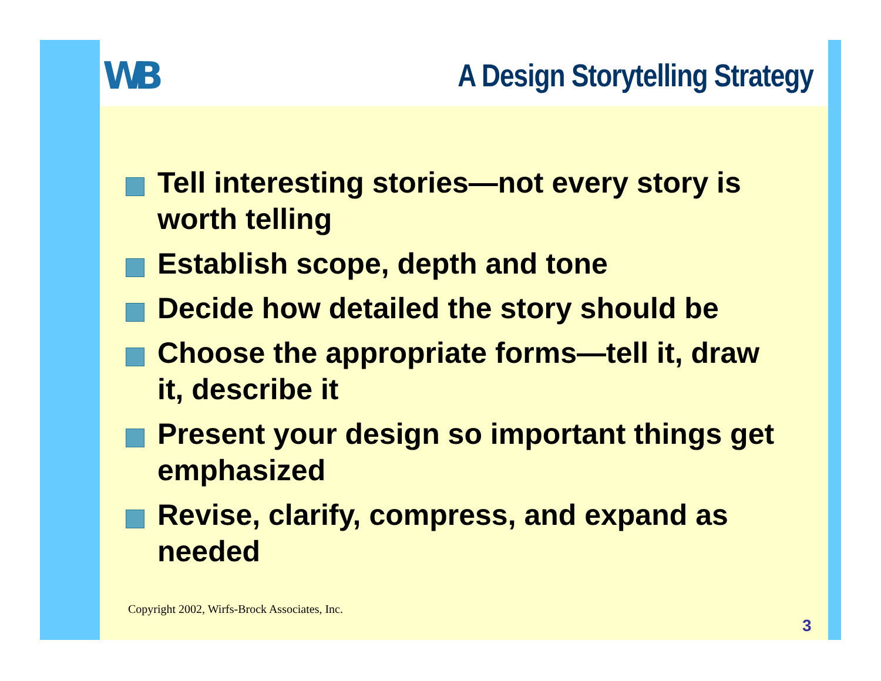W-B
A Design Storytelling Strategy
Tell interesting stories—not every story is worth telling
Establish scope, depth and tone
Decide how detailed the story should be
Choose the appropriate forms—tell it, draw it, describe it
Present your design so important things get emphasized
Revise, clarify, compress, and expand as needed
Copyright 2002, Wirfs-Brock Associates, Inc.
3